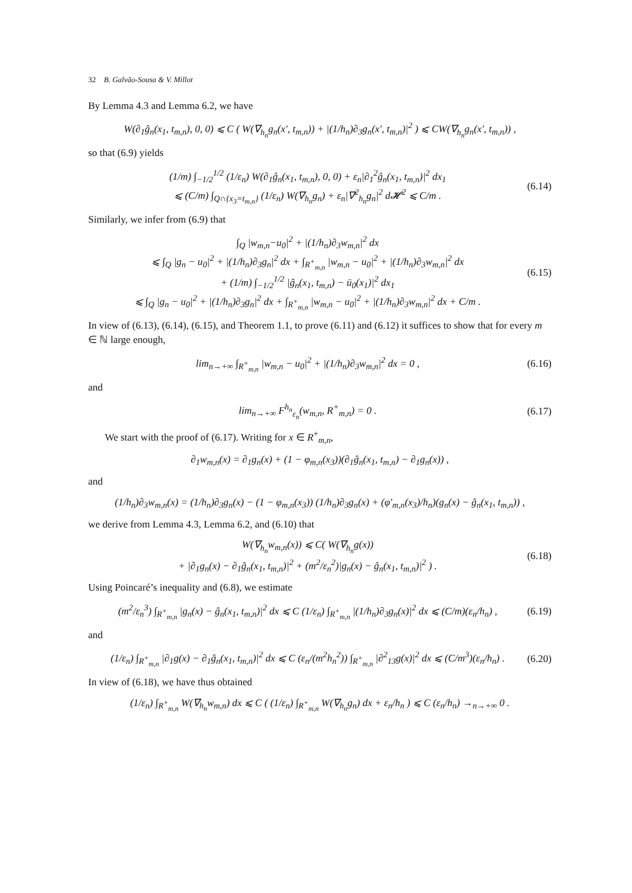32 B. Galvão-Sousa & V. Millot
By Lemma 4.3 and Lemma 6.2, we have
W(∂<sub>1</sub>ĝ<sub>n</sub>(x<sub>1</sub>, t<sub>m,n</sub>), 0, 0) ⩽ C ( W(∇<sub>h<sub>n</sub></sub>g<sub>n</sub>(x′, t<sub>m,n</sub>)) + |(1/h<sub>n</sub>)∂<sub>3</sub>g<sub>n</sub>(x′, t<sub>m,n</sub>)|<sup>2</sup> ) ⩽ CW(∇<sub>h<sub>n</sub></sub>g<sub>n</sub>(x′, t<sub>m,n</sub>)) ,
so that (6.9) yields
(1/m) ∫<sub>−1/2</sub><sup>1/2</sup> (1/ε<sub>n</sub>) W(∂<sub>1</sub>ĝ<sub>n</sub>(x<sub>1</sub>, t<sub>m,n</sub>), 0, 0) + ε<sub>n</sub>|∂<sub>1</sub><sup>2</sup>ĝ<sub>n</sub>(x<sub>1</sub>, t<sub>m,n</sub>)|<sup>2</sup> dx<sub>1</sub>
⩽ (C/m) ∫<sub>Q∩{x<sub>3</sub>=t<sub>m,n</sub>}</sub> (1/ε<sub>n</sub>) W(∇<sub>h<sub>n</sub></sub>g<sub>n</sub>) + ε<sub>n</sub>|∇<sup>2</sup><sub>h<sub>n</sub></sub>g<sub>n</sub>|<sup>2</sup> d𝓗<sup>2</sup> ⩽ C/m . (6.14)
Similarly, we infer from (6.9) that
∫<sub>Q</sub> |w<sub>m,n</sub>−u<sub>0</sub>|<sup>2</sup> + |(1/h<sub>n</sub>)∂<sub>3</sub>w<sub>m,n</sub>|<sup>2</sup> dx
⩽ ∫<sub>Q</sub> |g<sub>n</sub> − u<sub>0</sub>|<sup>2</sup> + |(1/h<sub>n</sub>)∂<sub>3</sub>g<sub>n</sub>|<sup>2</sup> dx + ∫<sub>R<sup>+</sup><sub>m,n</sub></sub> |w<sub>m,n</sub> − u<sub>0</sub>|<sup>2</sup> + |(1/h<sub>n</sub>)∂<sub>3</sub>w<sub>m,n</sub>|<sup>2</sup> dx
+ (1/m) ∫<sub>−1/2</sub><sup>1/2</sup> |ĝ<sub>n</sub>(x<sub>1</sub>, t<sub>m,n</sub>) − ū<sub>0</sub>(x<sub>1</sub>)|<sup>2</sup> dx<sub>1</sub>
⩽ ∫<sub>Q</sub> |g<sub>n</sub> − u<sub>0</sub>|<sup>2</sup> + |(1/h<sub>n</sub>)∂<sub>3</sub>g<sub>n</sub>|<sup>2</sup> dx + ∫<sub>R<sup>+</sup><sub>m,n</sub></sub> |w<sub>m,n</sub> − u<sub>0</sub>|<sup>2</sup> + |(1/h<sub>n</sub>)∂<sub>3</sub>w<sub>m,n</sub>|<sup>2</sup> dx + C/m . (6.15)
In view of (6.13), (6.14), (6.15), and Theorem 1.1, to prove (6.11) and (6.12) it suffices to show that for every m ∈ ℕ large enough,
lim<sub>n→+∞</sub> ∫<sub>R<sup>+</sup><sub>m,n</sub></sub> |w<sub>m,n</sub> − u<sub>0</sub>|<sup>2</sup> + |(1/h<sub>n</sub>)∂<sub>3</sub>w<sub>m,n</sub>|<sup>2</sup> dx = 0 , (6.16)
and
lim<sub>n→+∞</sub> F<sup>h<sub>n</sub></sup><sub>ε<sub>n</sub></sub>(w<sub>m,n</sub>, R<sup>+</sup><sub>m,n</sub>) = 0 . (6.17)
We start with the proof of (6.17). Writing for x ∈ R<sup>+</sup><sub>m,n</sub>,
∂<sub>1</sub>w<sub>m,n</sub>(x) = ∂<sub>1</sub>g<sub>n</sub>(x) + (1 − φ<sub>m,n</sub>(x<sub>3</sub>))(∂<sub>1</sub>ĝ<sub>n</sub>(x<sub>1</sub>, t<sub>m,n</sub>) − ∂<sub>1</sub>g<sub>n</sub>(x)) ,
and
(1/h<sub>n</sub>)∂<sub>3</sub>w<sub>m,n</sub>(x) = (1/h<sub>n</sub>)∂<sub>3</sub>g<sub>n</sub>(x) − (1 − φ<sub>m,n</sub>(x<sub>3</sub>)) (1/h<sub>n</sub>)∂<sub>3</sub>g<sub>n</sub>(x) + (φ′<sub>m,n</sub>(x<sub>3</sub>)/h<sub>n</sub>)(g<sub>n</sub>(x) − ĝ<sub>n</sub>(x<sub>1</sub>, t<sub>m,n</sub>)) ,
we derive from Lemma 4.3, Lemma 6.2, and (6.10) that
W(∇<sub>h<sub>n</sub></sub>w<sub>m,n</sub>(x)) ⩽ C( W(∇<sub>h<sub>n</sub></sub>g(x))
+ |∂<sub>1</sub>g<sub>n</sub>(x) − ∂<sub>1</sub>ĝ<sub>n</sub>(x<sub>1</sub>, t<sub>m,n</sub>)|<sup>2</sup> + (m<sup>2</sup>/ε<sub>n</sub><sup>2</sup>)|g<sub>n</sub>(x) − ĝ<sub>n</sub>(x<sub>1</sub>, t<sub>m,n</sub>)|<sup>2</sup> ) . (6.18)
Using Poincaré’s inequality and (6.8), we estimate
(m<sup>2</sup>/ε<sub>n</sub><sup>3</sup>) ∫<sub>R<sup>+</sup><sub>m,n</sub></sub> |g<sub>n</sub>(x) − ĝ<sub>n</sub>(x<sub>1</sub>, t<sub>m,n</sub>)|<sup>2</sup> dx ⩽ C (1/ε<sub>n</sub>) ∫<sub>R<sup>+</sup><sub>m,n</sub></sub> |(1/h<sub>n</sub>)∂<sub>3</sub>g<sub>n</sub>(x)|<sup>2</sup> dx ⩽ (C/m)(ε<sub>n</sub>/h<sub>n</sub>) , (6.19)
and
(1/ε<sub>n</sub>) ∫<sub>R<sup>+</sup><sub>m,n</sub></sub> |∂<sub>1</sub>g(x) − ∂<sub>1</sub>ĝ<sub>n</sub>(x<sub>1</sub>, t<sub>m,n</sub>)|<sup>2</sup> dx ⩽ C (ε<sub>n</sub>/(m<sup>2</sup>h<sub>n</sub><sup>2</sup>)) ∫<sub>R<sup>+</sup><sub>m,n</sub></sub> |∂<sup>2</sup><sub>13</sub>g(x)|<sup>2</sup> dx ⩽ (C/m<sup>3</sup>)(ε<sub>n</sub>/h<sub>n</sub>) . (6.20)
In view of (6.18), we have thus obtained
(1/ε<sub>n</sub>) ∫<sub>R<sup>+</sup><sub>m,n</sub></sub> W(∇<sub>h<sub>n</sub></sub>w<sub>m,n</sub>) dx ⩽ C ( (1/ε<sub>n</sub>) ∫<sub>R<sup>+</sup><sub>m,n</sub></sub> W(∇<sub>h<sub>n</sub></sub>g<sub>n</sub>) dx + ε<sub>n</sub>/h<sub>n</sub> ) ⩽ C (ε<sub>n</sub>/h<sub>n</sub>) →<sub>n→+∞</sub> 0 .